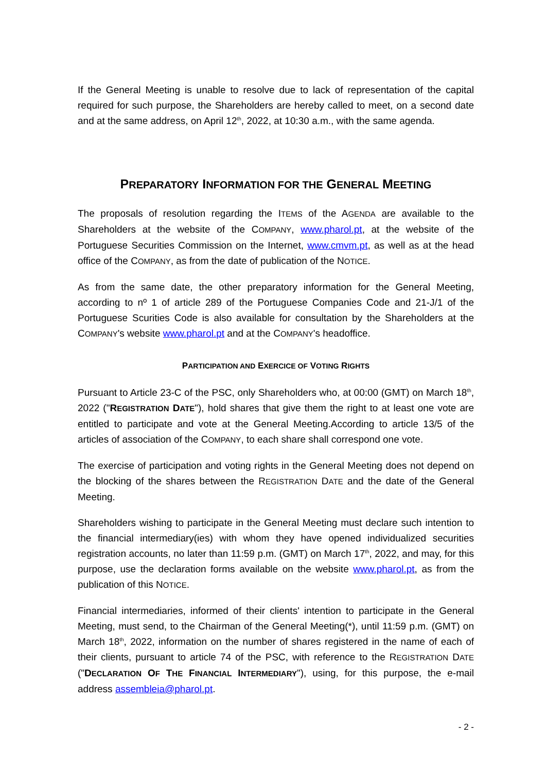If the General Meeting is unable to resolve due to lack of representation of the capital required for such purpose, the Shareholders are hereby called to meet, on a second date and at the same address, on April 12<sup>th</sup>, 2022, at 10:30 a.m., with the same agenda.
PREPARATORY INFORMATION FOR THE GENERAL MEETING
The proposals of resolution regarding the ITEMS of the AGENDA are available to the Shareholders at the website of the COMPANY, www.pharol.pt, at the website of the Portuguese Securities Commission on the Internet, www.cmvm.pt, as well as at the head office of the COMPANY, as from the date of publication of the NOTICE.
As from the same date, the other preparatory information for the General Meeting, according to nº 1 of article 289 of the Portuguese Companies Code and 21-J/1 of the Portuguese Scurities Code is also available for consultation by the Shareholders at the COMPANY's website www.pharol.pt and at the COMPANY's headoffice.
PARTICIPATION AND EXERCICE OF VOTING RIGHTS
Pursuant to Article 23-C of the PSC, only Shareholders who, at 00:00 (GMT) on March 18<sup>th</sup>, 2022 ("REGISTRATION DATE"), hold shares that give them the right to at least one vote are entitled to participate and vote at the General Meeting.According to article 13/5 of the articles of association of the COMPANY, to each share shall correspond one vote.
The exercise of participation and voting rights in the General Meeting does not depend on the blocking of the shares between the REGISTRATION DATE and the date of the General Meeting.
Shareholders wishing to participate in the General Meeting must declare such intention to the financial intermediary(ies) with whom they have opened individualized securities registration accounts, no later than 11:59 p.m. (GMT) on March 17<sup>th</sup>, 2022, and may, for this purpose, use the declaration forms available on the website www.pharol.pt, as from the publication of this NOTICE.
Financial intermediaries, informed of their clients' intention to participate in the General Meeting, must send, to the Chairman of the General Meeting(*), until 11:59 p.m. (GMT) on March 18<sup>th</sup>, 2022, information on the number of shares registered in the name of each of their clients, pursuant to article 74 of the PSC, with reference to the REGISTRATION DATE ("DECLARATION OF THE FINANCIAL INTERMEDIARY"), using, for this purpose, the e-mail address assembleia@pharol.pt.
- 2 -